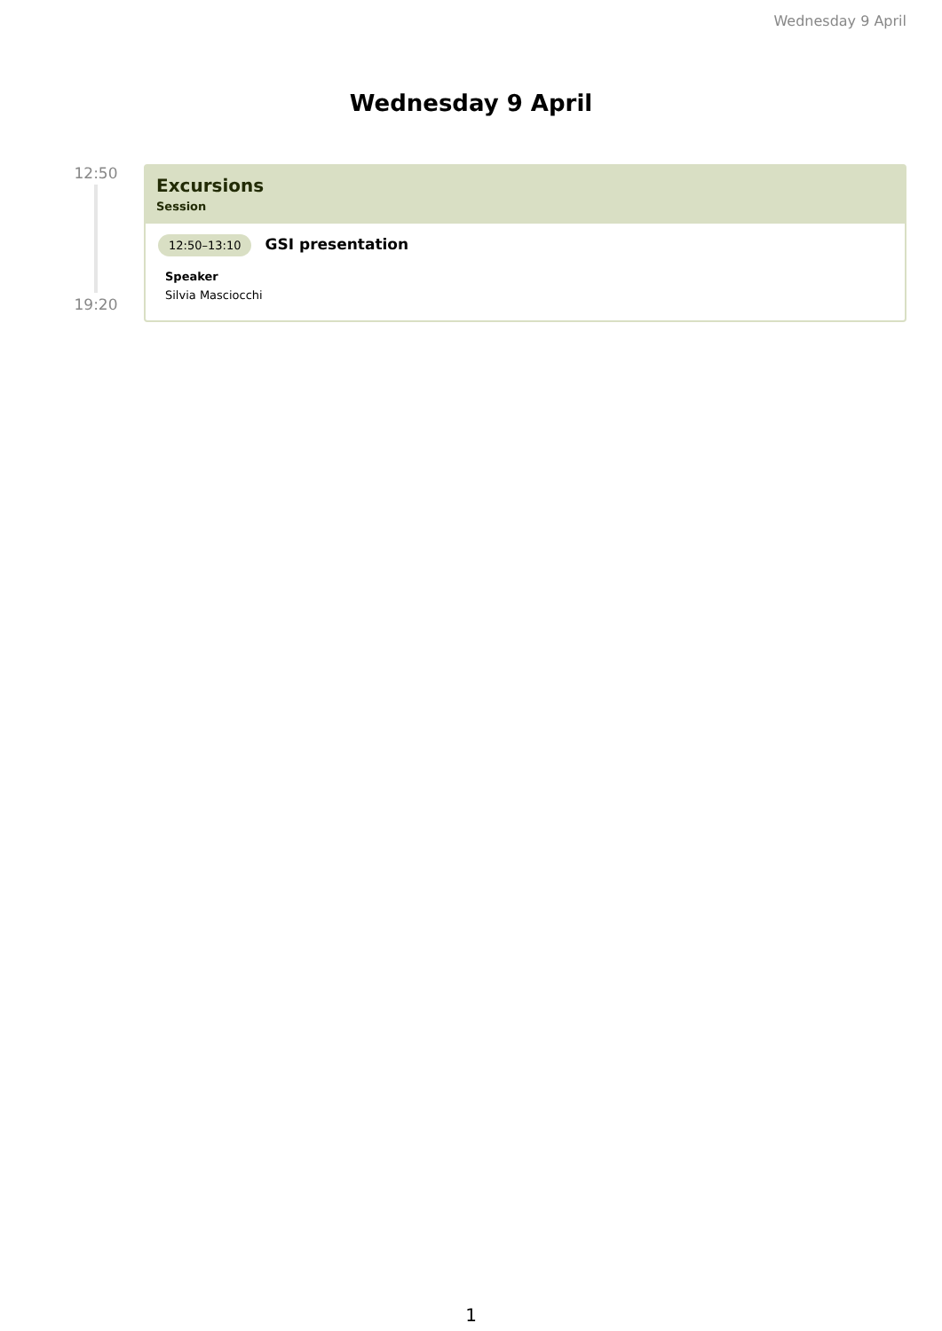Wednesday 9 April
Wednesday 9 April
12:50
19:20
Excursions
Session
12:50–13:10 GSI presentation
Speaker
Silvia Masciocchi
1